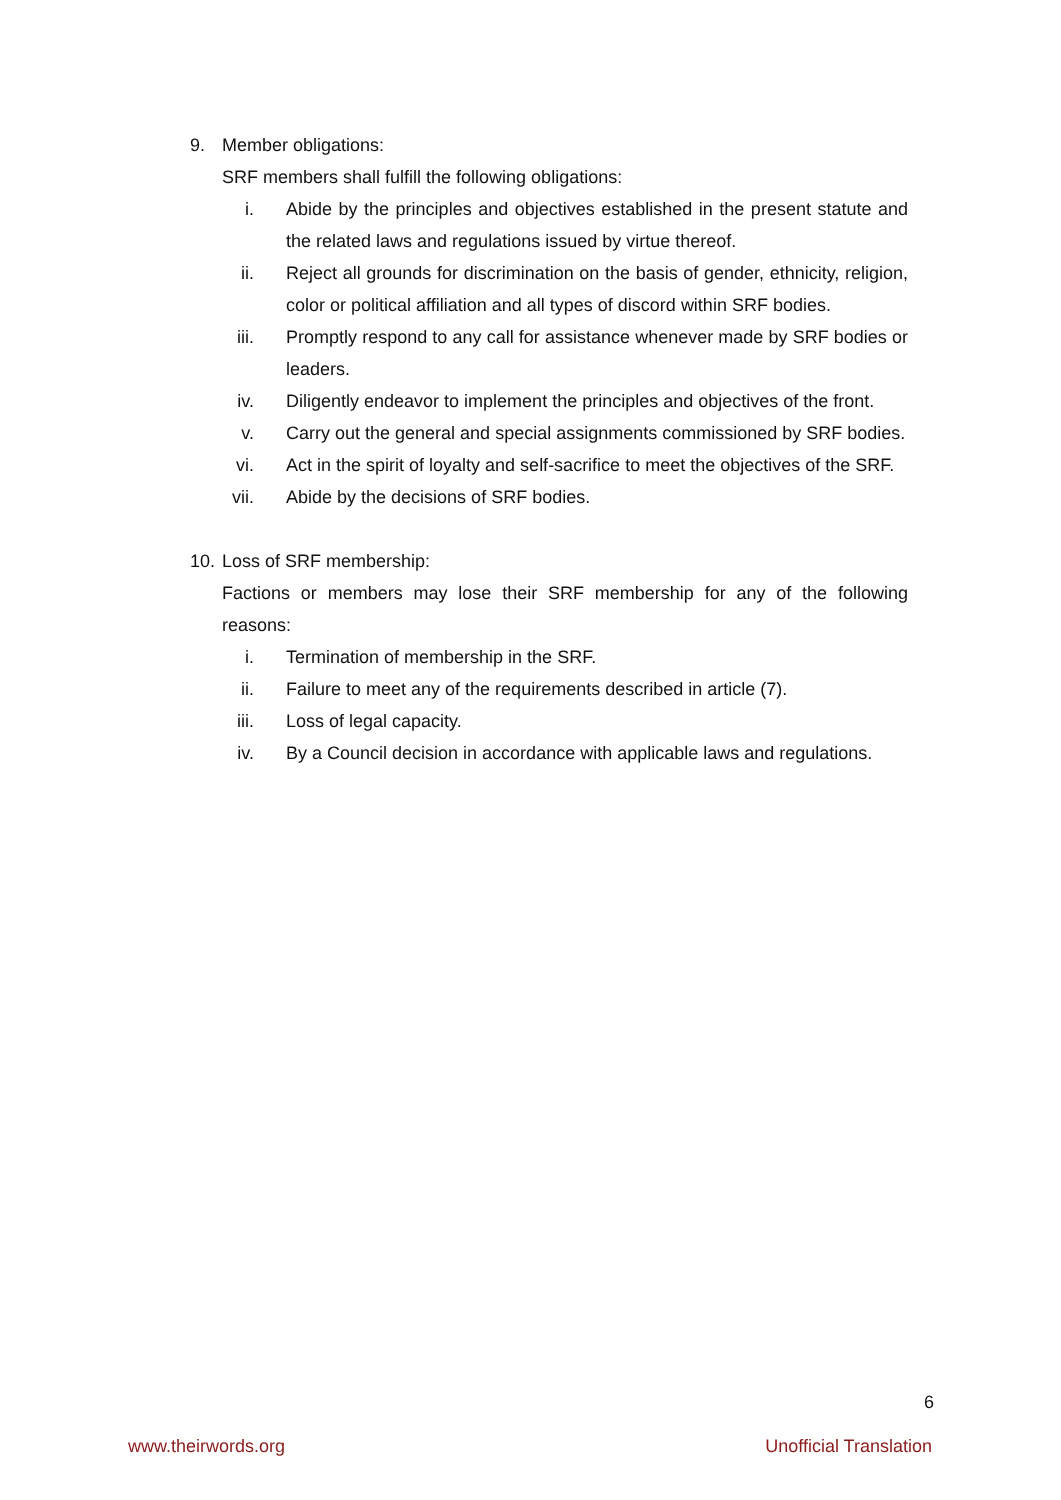9. Member obligations:
SRF members shall fulfill the following obligations:
i. Abide by the principles and objectives established in the present statute and the related laws and regulations issued by virtue thereof.
ii. Reject all grounds for discrimination on the basis of gender, ethnicity, religion, color or political affiliation and all types of discord within SRF bodies.
iii. Promptly respond to any call for assistance whenever made by SRF bodies or leaders.
iv. Diligently endeavor to implement the principles and objectives of the front.
v. Carry out the general and special assignments commissioned by SRF bodies.
vi. Act in the spirit of loyalty and self-sacrifice to meet the objectives of the SRF.
vii. Abide by the decisions of SRF bodies.
10. Loss of SRF membership:
Factions or members may lose their SRF membership for any of the following reasons:
i. Termination of membership in the SRF.
ii. Failure to meet any of the requirements described in article (7).
iii. Loss of legal capacity.
iv. By a Council decision in accordance with applicable laws and regulations.
6
www.theirwords.org Unofficial Translation